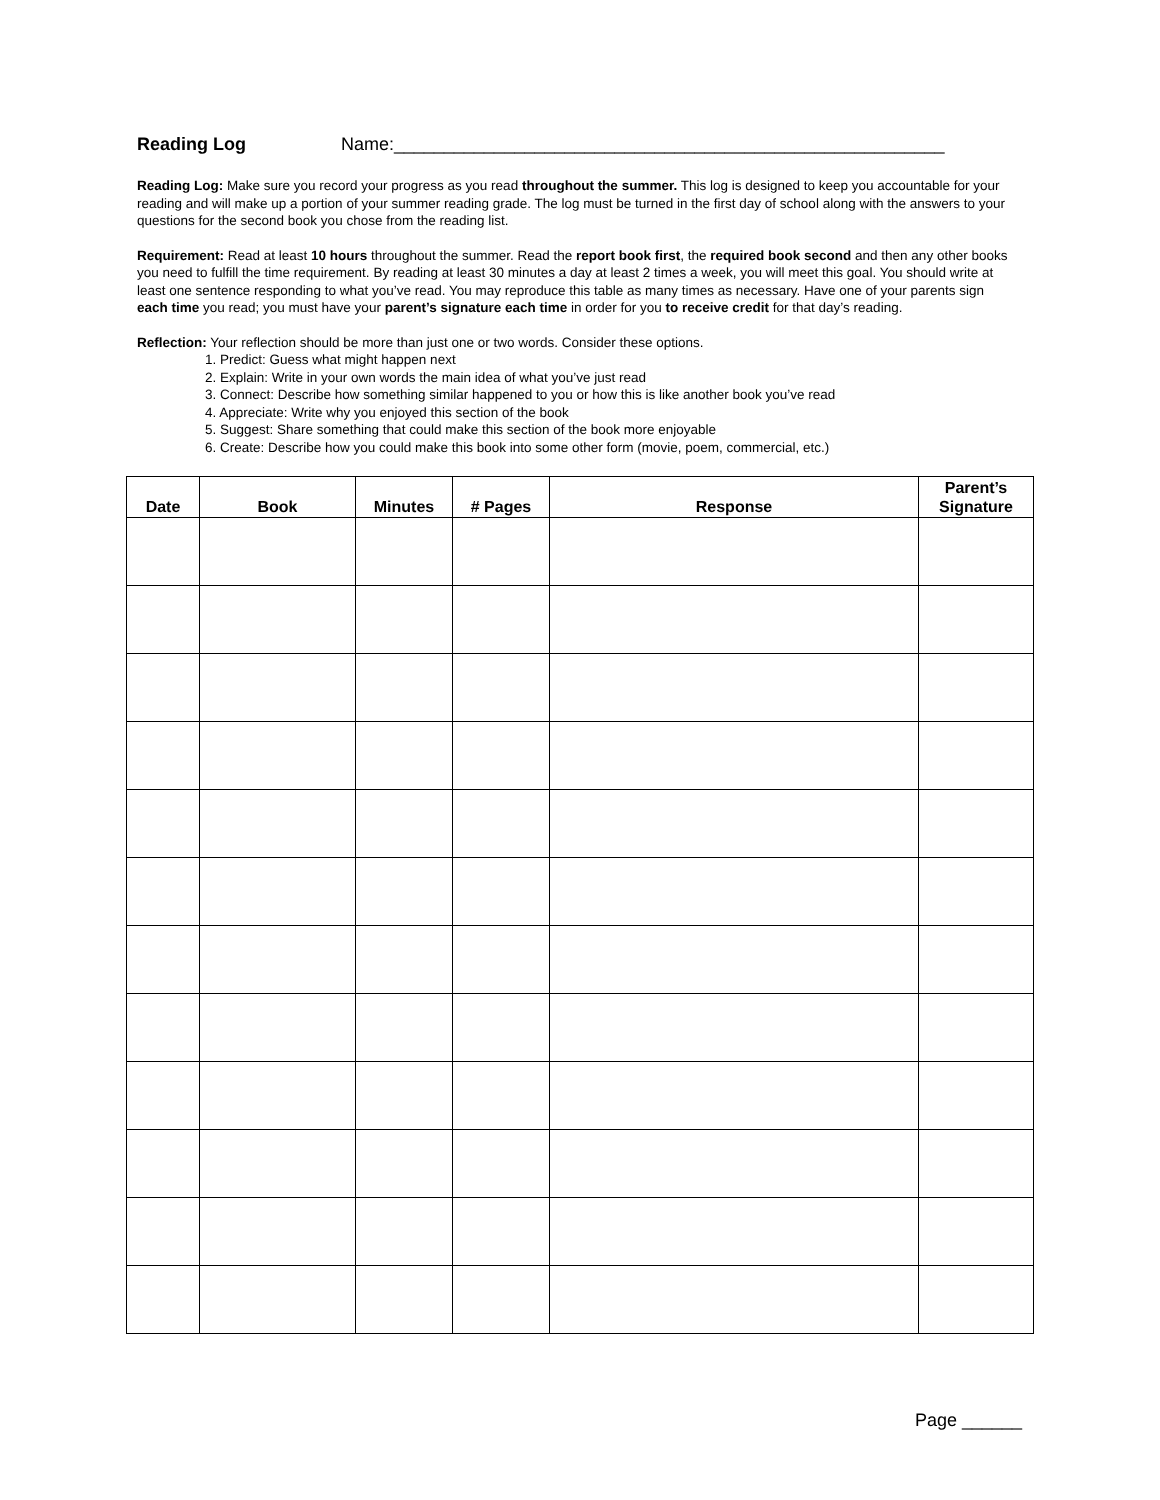Reading Log Name:_______________________________________________________
Reading Log: Make sure you record your progress as you read throughout the summer. This log is designed to keep you accountable for your reading and will make up a portion of your summer reading grade. The log must be turned in the first day of school along with the answers to your questions for the second book you chose from the reading list.
Requirement: Read at least 10 hours throughout the summer. Read the report book first, the required book second and then any other books you need to fulfill the time requirement. By reading at least 30 minutes a day at least 2 times a week, you will meet this goal. You should write at least one sentence responding to what you’ve read. You may reproduce this table as many times as necessary. Have one of your parents sign each time you read; you must have your parent’s signature each time in order for you to receive credit for that day’s reading.
Reflection: Your reflection should be more than just one or two words. Consider these options.
1. Predict: Guess what might happen next
2. Explain: Write in your own words the main idea of what you’ve just read
3. Connect: Describe how something similar happened to you or how this is like another book you’ve read
4. Appreciate: Write why you enjoyed this section of the book
5. Suggest: Share something that could make this section of the book more enjoyable
6. Create: Describe how you could make this book into some other form (movie, poem, commercial, etc.)
| Date | Book | Minutes | # Pages | Response | Parent’s Signature |
| --- | --- | --- | --- | --- | --- |
Page ______